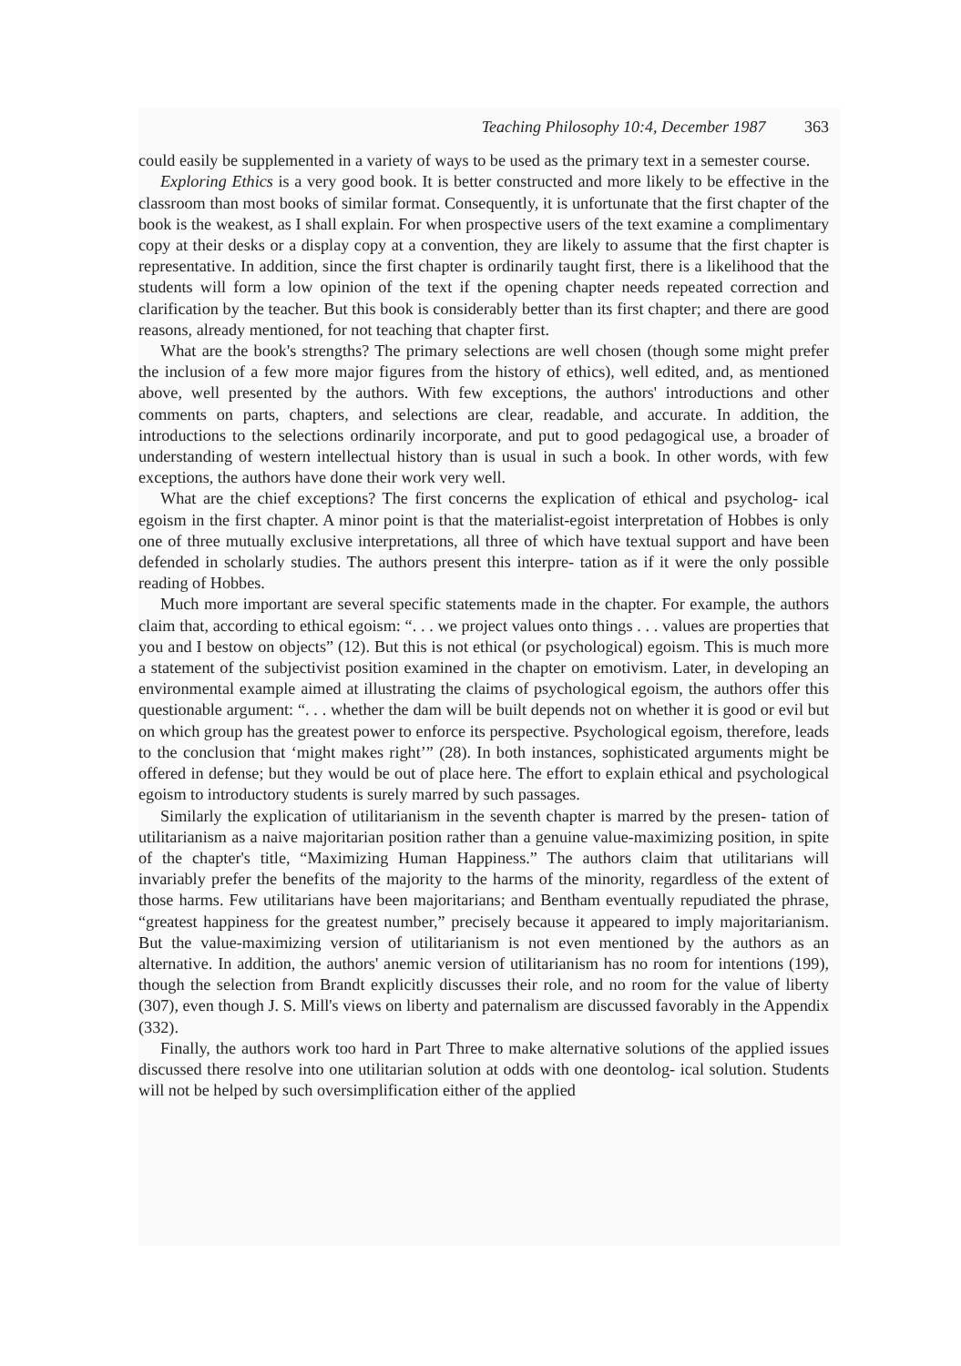Teaching Philosophy 10:4, December 1987 363
could easily be supplemented in a variety of ways to be used as the primary text in a semester course.
Exploring Ethics is a very good book. It is better constructed and more likely to be effective in the classroom than most books of similar format. Consequently, it is unfortunate that the first chapter of the book is the weakest, as I shall explain. For when prospective users of the text examine a complimentary copy at their desks or a display copy at a convention, they are likely to assume that the first chapter is representative. In addition, since the first chapter is ordinarily taught first, there is a likelihood that the students will form a low opinion of the text if the opening chapter needs repeated correction and clarification by the teacher. But this book is considerably better than its first chapter; and there are good reasons, already mentioned, for not teaching that chapter first.
What are the book's strengths? The primary selections are well chosen (though some might prefer the inclusion of a few more major figures from the history of ethics), well edited, and, as mentioned above, well presented by the authors. With few exceptions, the authors' introductions and other comments on parts, chapters, and selections are clear, readable, and accurate. In addition, the introductions to the selections ordinarily incorporate, and put to good pedagogical use, a broader of understanding of western intellectual history than is usual in such a book. In other words, with few exceptions, the authors have done their work very well.
What are the chief exceptions? The first concerns the explication of ethical and psycholog- ical egoism in the first chapter. A minor point is that the materialist-egoist interpretation of Hobbes is only one of three mutually exclusive interpretations, all three of which have textual support and have been defended in scholarly studies. The authors present this interpre- tation as if it were the only possible reading of Hobbes.
Much more important are several specific statements made in the chapter. For example, the authors claim that, according to ethical egoism: “. . . we project values onto things . . . values are properties that you and I bestow on objects” (12). But this is not ethical (or psychological) egoism. This is much more a statement of the subjectivist position examined in the chapter on emotivism. Later, in developing an environmental example aimed at illustrating the claims of psychological egoism, the authors offer this questionable argument: “. . . whether the dam will be built depends not on whether it is good or evil but on which group has the greatest power to enforce its perspective. Psychological egoism, therefore, leads to the conclusion that ‘might makes right’” (28). In both instances, sophisticated arguments might be offered in defense; but they would be out of place here. The effort to explain ethical and psychological egoism to introductory students is surely marred by such passages.
Similarly the explication of utilitarianism in the seventh chapter is marred by the presen- tation of utilitarianism as a naive majoritarian position rather than a genuine value-maximizing position, in spite of the chapter's title, “Maximizing Human Happiness.” The authors claim that utilitarians will invariably prefer the benefits of the majority to the harms of the minority, regardless of the extent of those harms. Few utilitarians have been majoritarians; and Bentham eventually repudiated the phrase, “greatest happiness for the greatest number,” precisely because it appeared to imply majoritarianism. But the value-maximizing version of utilitarianism is not even mentioned by the authors as an alternative. In addition, the authors' anemic version of utilitarianism has no room for intentions (199), though the selection from Brandt explicitly discusses their role, and no room for the value of liberty (307), even though J. S. Mill's views on liberty and paternalism are discussed favorably in the Appendix (332).
Finally, the authors work too hard in Part Three to make alternative solutions of the applied issues discussed there resolve into one utilitarian solution at odds with one deontolog- ical solution. Students will not be helped by such oversimplification either of the applied